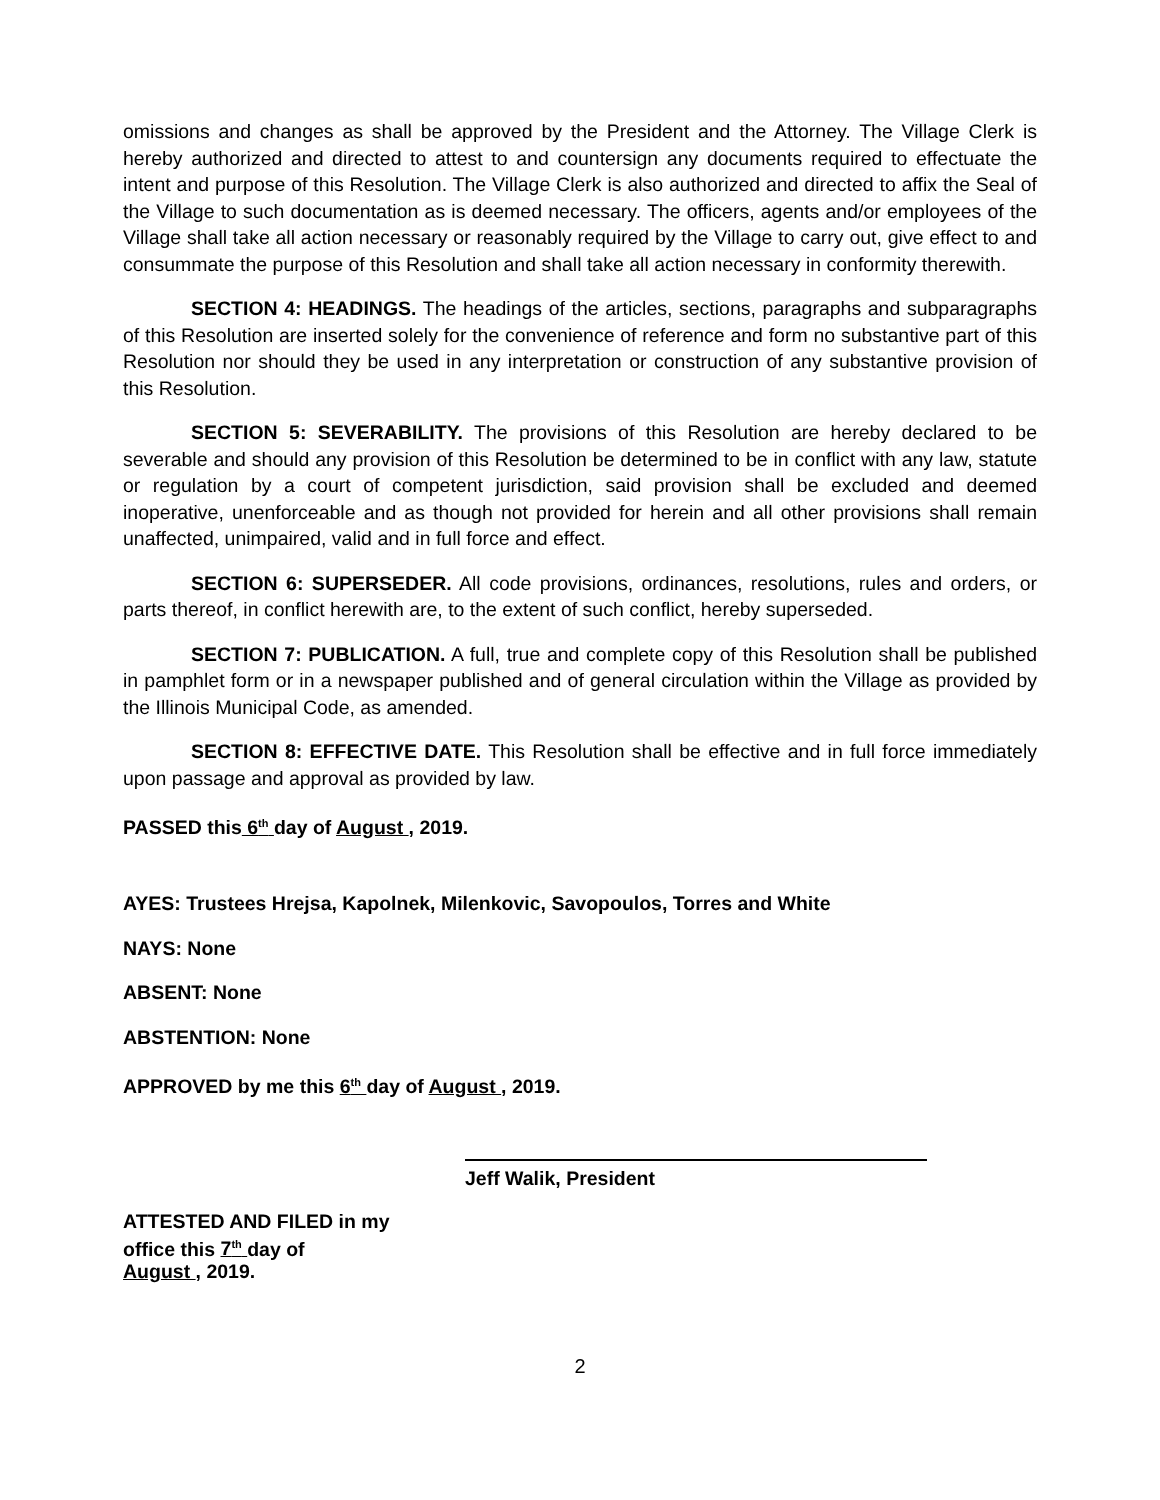omissions and changes as shall be approved by the President and the Attorney. The Village Clerk is hereby authorized and directed to attest to and countersign any documents required to effectuate the intent and purpose of this Resolution. The Village Clerk is also authorized and directed to affix the Seal of the Village to such documentation as is deemed necessary. The officers, agents and/or employees of the Village shall take all action necessary or reasonably required by the Village to carry out, give effect to and consummate the purpose of this Resolution and shall take all action necessary in conformity therewith.
SECTION 4: HEADINGS. The headings of the articles, sections, paragraphs and subparagraphs of this Resolution are inserted solely for the convenience of reference and form no substantive part of this Resolution nor should they be used in any interpretation or construction of any substantive provision of this Resolution.
SECTION 5: SEVERABILITY. The provisions of this Resolution are hereby declared to be severable and should any provision of this Resolution be determined to be in conflict with any law, statute or regulation by a court of competent jurisdiction, said provision shall be excluded and deemed inoperative, unenforceable and as though not provided for herein and all other provisions shall remain unaffected, unimpaired, valid and in full force and effect.
SECTION 6: SUPERSEDER. All code provisions, ordinances, resolutions, rules and orders, or parts thereof, in conflict herewith are, to the extent of such conflict, hereby superseded.
SECTION 7: PUBLICATION. A full, true and complete copy of this Resolution shall be published in pamphlet form or in a newspaper published and of general circulation within the Village as provided by the Illinois Municipal Code, as amended.
SECTION 8: EFFECTIVE DATE. This Resolution shall be effective and in full force immediately upon passage and approval as provided by law.
PASSED this 6<sup>th</sup> day of August , 2019.
AYES: Trustees Hrejsa, Kapolnek, Milenkovic, Savopoulos, Torres and White
NAYS: None
ABSENT: None
ABSTENTION: None
APPROVED by me this 6<sup>th</sup> day of August , 2019.
Jeff Walik, President
ATTESTED AND FILED in my
office this 7<sup>th</sup> day of
August , 2019.
2